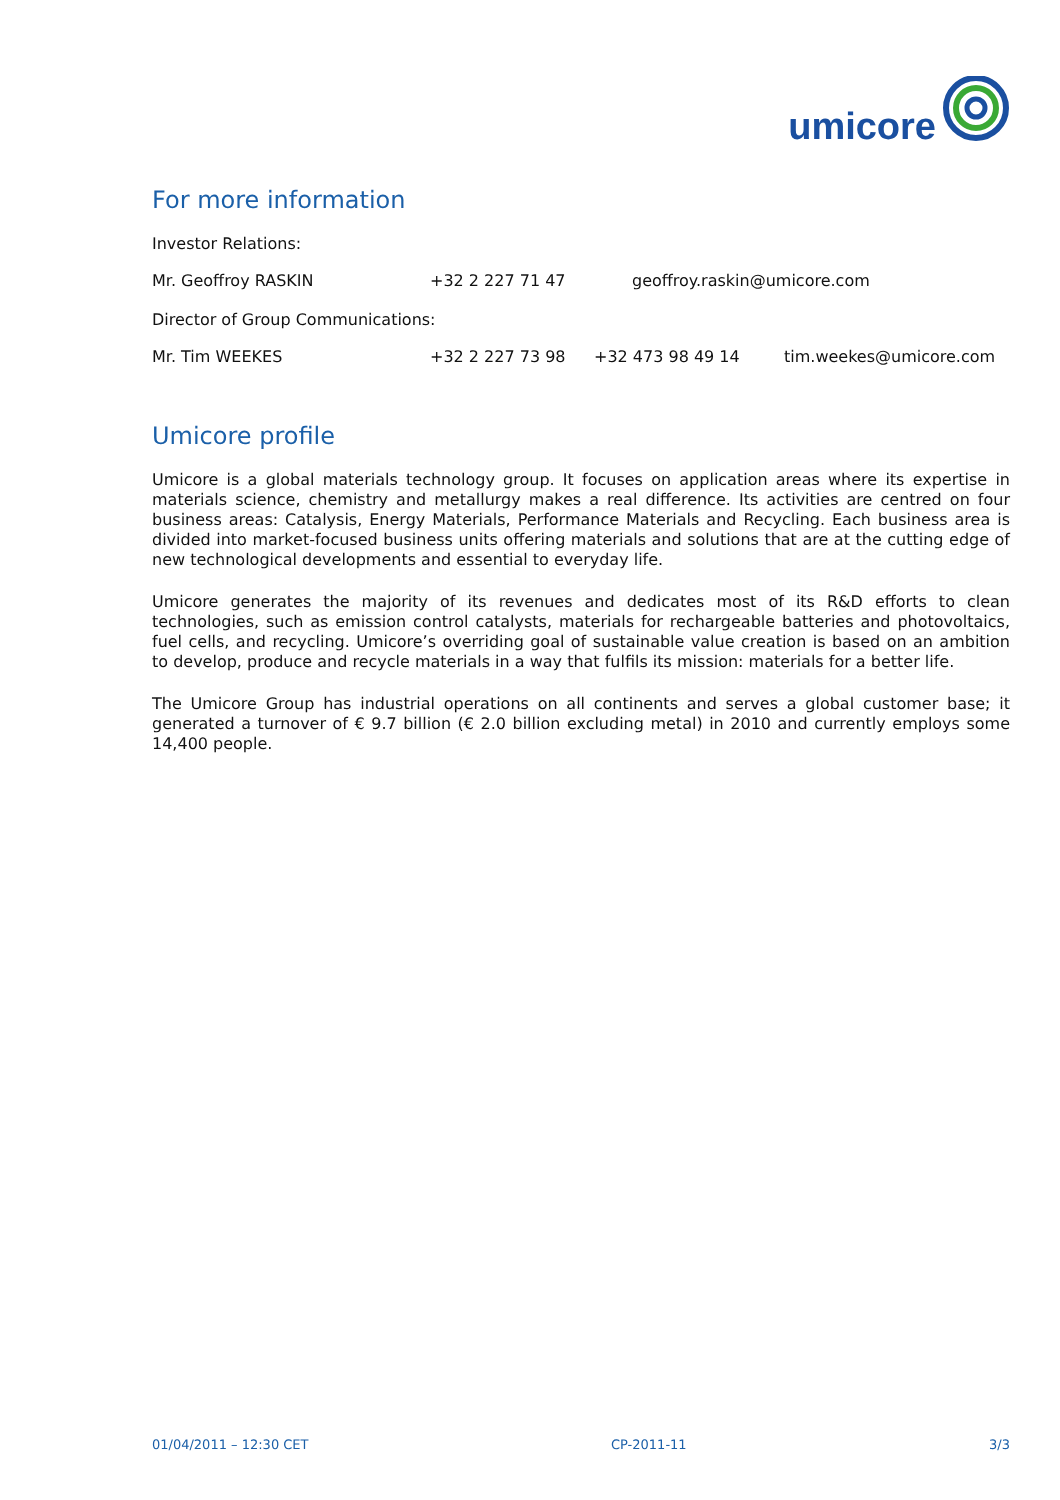umicore
For more information
Investor Relations:
| Mr. Geoffroy RASKIN | +32 2 227 71 47 | geoffroy.raskin@umicore.com |
Director of Group Communications:
| Mr. Tim WEEKES | +32 2 227 73 98 | +32 473 98 49 14 | tim.weekes@umicore.com |
Umicore profile
Umicore is a global materials technology group. It focuses on application areas where its expertise in materials science, chemistry and metallurgy makes a real difference. Its activities are centred on four business areas: Catalysis, Energy Materials, Performance Materials and Recycling. Each business area is divided into market-focused business units offering materials and solutions that are at the cutting edge of new technological developments and essential to everyday life.
Umicore generates the majority of its revenues and dedicates most of its R&D efforts to clean technologies, such as emission control catalysts, materials for rechargeable batteries and photovoltaics, fuel cells, and recycling. Umicore’s overriding goal of sustainable value creation is based on an ambition to develop, produce and recycle materials in a way that fulfils its mission: materials for a better life.
The Umicore Group has industrial operations on all continents and serves a global customer base; it generated a turnover of € 9.7 billion (€ 2.0 billion excluding metal) in 2010 and currently employs some 14,400 people.
01/04/2011 – 12:30 CET CP-2011-11 3/3